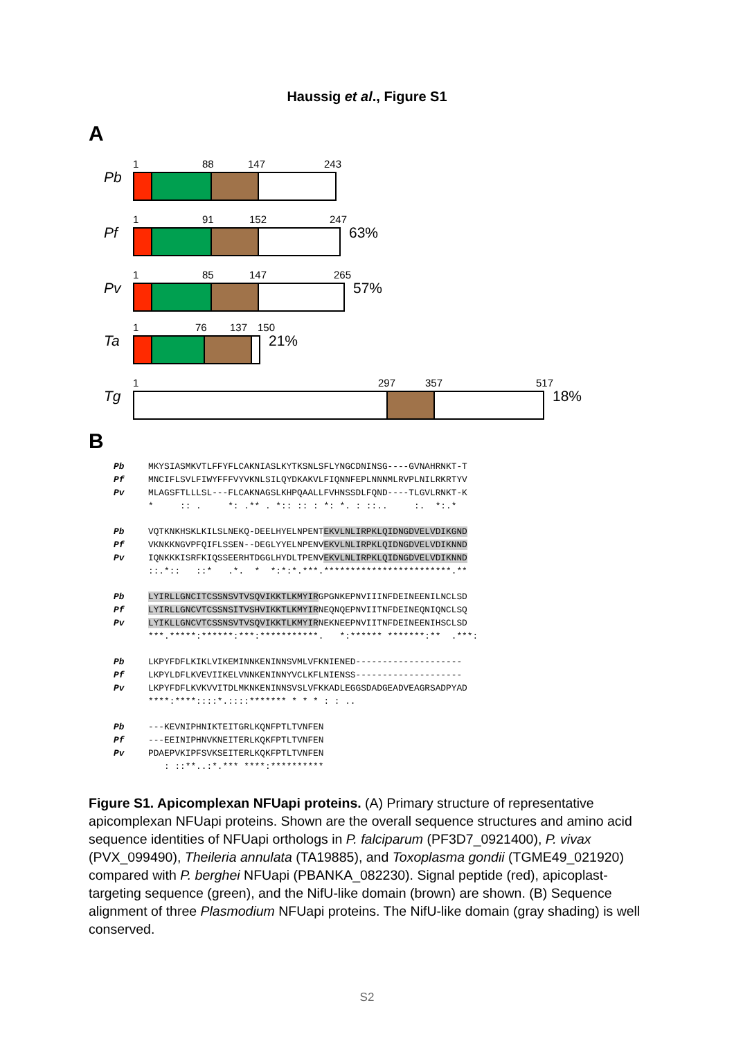Haussig et al., Figure S1
A
Pb
1 88 147 243
Pf
1 91 152 247
63%
Pv
1 85 147 265
57%
Ta
1 76 137 150
21%
Tg
1 297 357 517
18%
B
Pb MKYSIASMKVTLFFYFLCAKNIASLKYTKSNLSFLYNGCDNINSG----GVNAHRNKT-T
Pf MNCIFLSVLFIWYFFFVYVKNLSILQYDKAKVLFIQNNFEPLNNNMLRVPLNILRKRTYV
Pv MLAGSFTLLLSL---FLCAKNAGSLKHPQAALLFVHNSSDLFQND----TLGVLRNKT-K
* :: . *: .** . *:: :: : *: *. : ::.. :. *:.*
Pb VQTKNKHSKLKILSLNEKQ-DEELHYELNPENTEKVLNLIRPKLQIDNGDVELVDIKGND
Pf VKNKKNGVPFQIFLSSEN--DEGLYYELNPENVEKVLNLIRPKLQIDNGDVELVDIKNND
Pv IQNKKKISRFKIQSSEERHTDGGLHYDLTPENVEKVLNLIRPKLQIDNGDVELVDIKNND
::.*:: ::* .*. * *:*:*.***.************************.**
Pb LYIRLLGNCITCSSNSVTVSQVIKKTLKMYIRGPGNKEPNVIIINFDEINEENILNCLSD
Pf LYIRLLGNCVTCSSNSITVSHVIKKTLKMYIRNEQNQEPNVIITNFDEINEQNIQNCLSQ
Pv LYIKLLGNCVTCSSNSVTVSQVIKKTLKMYIRNEKNEEPNVIITNFDEINEENIHSCLSD
***.*****:******:***:***********. *:****** *******:** .***:
Pb LKPYFDFLKIKLVIKEMINNKENINNSVMLVFKNIENED--------------------
Pf LKPYLDFLKVEVIIKELVNNKENINNYVCLKFLNIENSS--------------------
Pv LKPYFDFLKVKVVITDLMKNKENINNSVSLVFKKADLEGGSDADGEADVEAGRSADPYAD
****:****::::*.::::******* * * * : : ..
Pb ---KEVNIPHNIKTEITGRLKQNFPTLTVNFEN
Pf ---EEINIPHNVKNEITERLKQKFPTLTVNFEN
Pv PDAEPVKIPFSVKSEITERLKQKFPTLTVNFEN
: ::**..:*.*** ****:**********
Figure S1. Apicomplexan NFUapi proteins. (A) Primary structure of representative apicomplexan NFUapi proteins. Shown are the overall sequence structures and amino acid sequence identities of NFUapi orthologs in P. falciparum (PF3D7_0921400), P. vivax (PVX_099490), Theileria annulata (TA19885), and Toxoplasma gondii (TGME49_021920) compared with P. berghei NFUapi (PBANKA_082230). Signal peptide (red), apicoplast-targeting sequence (green), and the NifU-like domain (brown) are shown. (B) Sequence alignment of three Plasmodium NFUapi proteins. The NifU-like domain (gray shading) is well conserved.
S2